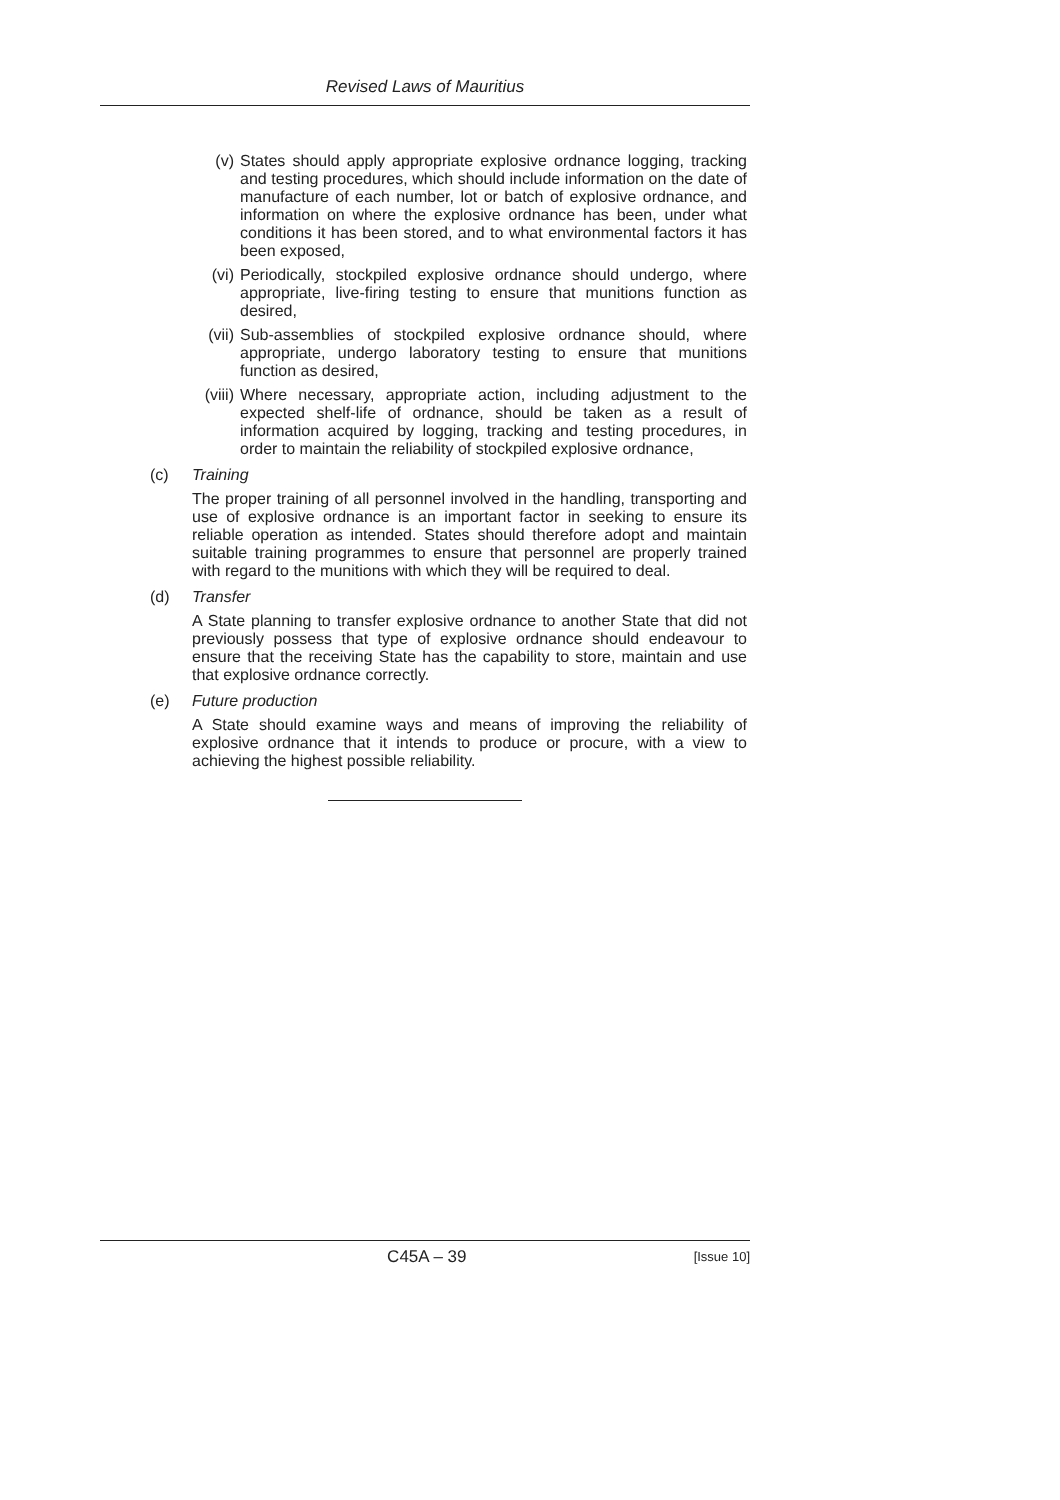Revised Laws of Mauritius
(v) States should apply appropriate explosive ordnance logging, tracking and testing procedures, which should include information on the date of manufacture of each number, lot or batch of explosive ordnance, and information on where the explosive ordnance has been, under what conditions it has been stored, and to what environmental factors it has been exposed,
(vi) Periodically, stockpiled explosive ordnance should undergo, where appropriate, live-firing testing to ensure that munitions function as desired,
(vii) Sub-assemblies of stockpiled explosive ordnance should, where appropriate, undergo laboratory testing to ensure that munitions function as desired,
(viii) Where necessary, appropriate action, including adjustment to the expected shelf-life of ordnance, should be taken as a result of information acquired by logging, tracking and testing procedures, in order to maintain the reliability of stockpiled explosive ordnance,
(c) Training
The proper training of all personnel involved in the handling, transporting and use of explosive ordnance is an important factor in seeking to ensure its reliable operation as intended. States should therefore adopt and maintain suitable training programmes to ensure that personnel are properly trained with regard to the munitions with which they will be required to deal.
(d) Transfer
A State planning to transfer explosive ordnance to another State that did not previously possess that type of explosive ordnance should endeavour to ensure that the receiving State has the capability to store, maintain and use that explosive ordnance correctly.
(e) Future production
A State should examine ways and means of improving the reliability of explosive ordnance that it intends to produce or procure, with a view to achieving the highest possible reliability.
C45A – 39 [Issue 10]